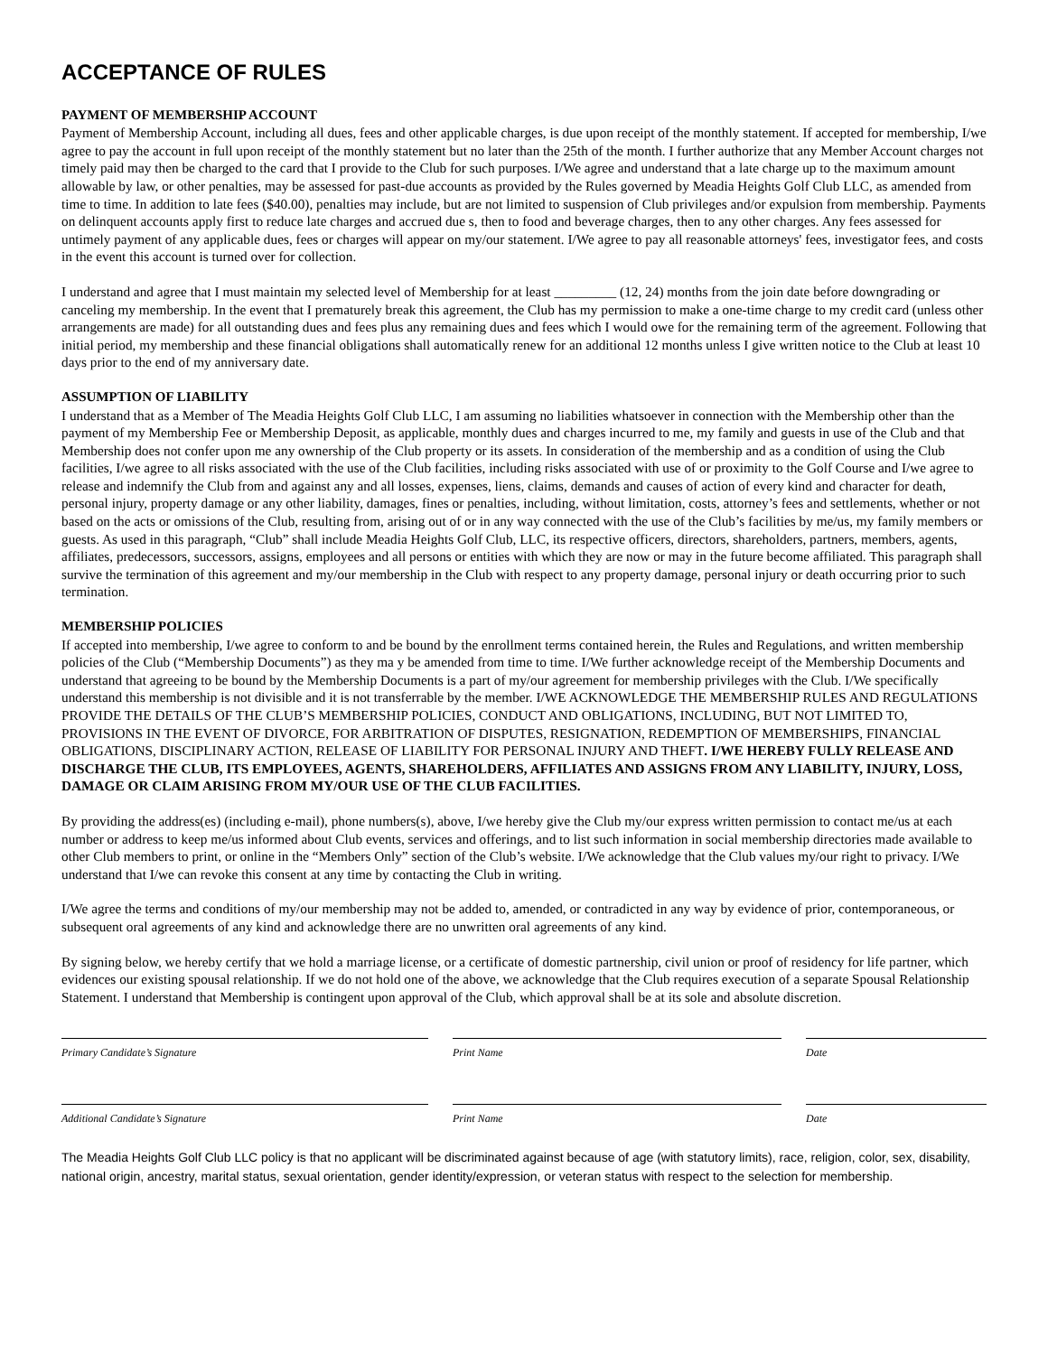ACCEPTANCE OF RULES
PAYMENT OF MEMBERSHIP ACCOUNT
Payment of Membership Account, including all dues, fees and other applicable charges, is due upon receipt of the monthly statement. If accepted for membership, I/we agree to pay the account in full upon receipt of the monthly statement but no later than the 25th of the month. I further authorize that any Member Account charges not timely paid may then be charged to the card that I provide to the Club for such purposes. I/We agree and understand that a late charge up to the maximum amount allowable by law, or other penalties, may be assessed for past-due accounts as provided by the Rules governed by Meadia Heights Golf Club LLC, as amended from time to time. In addition to late fees ($40.00), penalties may include, but are not limited to suspension of Club privileges and/or expulsion from membership. Payments on delinquent accounts apply first to reduce late charges and accrued due s, then to food and beverage charges, then to any other charges. Any fees assessed for untimely payment of any applicable dues, fees or charges will appear on my/our statement. I/We agree to pay all reasonable attorneys' fees, investigator fees, and costs in the event this account is turned over for collection.
I understand and agree that I must maintain my selected level of Membership for at least _________ (12, 24) months from the join date before downgrading or canceling my membership. In the event that I prematurely break this agreement, the Club has my permission to make a one-time charge to my credit card (unless other arrangements are made) for all outstanding dues and fees plus any remaining dues and fees which I would owe for the remaining term of the agreement. Following that initial period, my membership and these financial obligations shall automatically renew for an additional 12 months unless I give written notice to the Club at least 10 days prior to the end of my anniversary date.
ASSUMPTION OF LIABILITY
I understand that as a Member of The Meadia Heights Golf Club LLC, I am assuming no liabilities whatsoever in connection with the Membership other than the payment of my Membership Fee or Membership Deposit, as applicable, monthly dues and charges incurred to me, my family and guests in use of the Club and that Membership does not confer upon me any ownership of the Club property or its assets. In consideration of the membership and as a condition of using the Club facilities, I/we agree to all risks associated with the use of the Club facilities, including risks associated with use of or proximity to the Golf Course and I/we agree to release and indemnify the Club from and against any and all losses, expenses, liens, claims, demands and causes of action of every kind and character for death, personal injury, property damage or any other liability, damages, fines or penalties, including, without limitation, costs, attorney’s fees and settlements, whether or not based on the acts or omissions of the Club, resulting from, arising out of or in any way connected with the use of the Club’s facilities by me/us, my family members or guests. As used in this paragraph, “Club” shall include Meadia Heights Golf Club, LLC, its respective officers, directors, shareholders, partners, members, agents, affiliates, predecessors, successors, assigns, employees and all persons or entities with which they are now or may in the future become affiliated. This paragraph shall survive the termination of this agreement and my/our membership in the Club with respect to any property damage, personal injury or death occurring prior to such termination.
MEMBERSHIP POLICIES
If accepted into membership, I/we agree to conform to and be bound by the enrollment terms contained herein, the Rules and Regulations, and written membership policies of the Club (“Membership Documents”) as they ma y be amended from time to time. I/We further acknowledge receipt of the Membership Documents and understand that agreeing to be bound by the Membership Documents is a part of my/our agreement for membership privileges with the Club. I/We specifically understand this membership is not divisible and it is not transferrable by the member. I/WE ACKNOWLEDGE THE MEMBERSHIP RULES AND REGULATIONS PROVIDE THE DETAILS OF THE CLUB’S MEMBERSHIP POLICIES, CONDUCT AND OBLIGATIONS, INCLUDING, BUT NOT LIMITED TO, PROVISIONS IN THE EVENT OF DIVORCE, FOR ARBITRATION OF DISPUTES, RESIGNATION, REDEMPTION OF MEMBERSHIPS, FINANCIAL OBLIGATIONS, DISCIPLINARY ACTION, RELEASE OF LIABILITY FOR PERSONAL INJURY AND THEFT. I/WE HEREBY FULLY RELEASE AND DISCHARGE THE CLUB, ITS EMPLOYEES, AGENTS, SHAREHOLDERS, AFFILIATES AND ASSIGNS FROM ANY LIABILITY, INJURY, LOSS, DAMAGE OR CLAIM ARISING FROM MY/OUR USE OF THE CLUB FACILITIES.
By providing the address(es) (including e-mail), phone numbers(s), above, I/we hereby give the Club my/our express written permission to contact me/us at each number or address to keep me/us informed about Club events, services and offerings, and to list such information in social membership directories made available to other Club members to print, or online in the “Members Only” section of the Club’s website. I/We acknowledge that the Club values my/our right to privacy. I/We understand that I/we can revoke this consent at any time by contacting the Club in writing.
I/We agree the terms and conditions of my/our membership may not be added to, amended, or contradicted in any way by evidence of prior, contemporaneous, or subsequent oral agreements of any kind and acknowledge there are no unwritten oral agreements of any kind.
By signing below, we hereby certify that we hold a marriage license, or a certificate of domestic partnership, civil union or proof of residency for life partner, which evidences our existing spousal relationship. If we do not hold one of the above, we acknowledge that the Club requires execution of a separate Spousal Relationship Statement. I understand that Membership is contingent upon approval of the Club, which approval shall be at its sole and absolute discretion.
Primary Candidate’s Signature Print Name Date
Additional Candidate’s Signature Print Name Date
The Meadia Heights Golf Club LLC policy is that no applicant will be discriminated against because of age (with statutory limits), race, religion, color, sex, disability, national origin, ancestry, marital status, sexual orientation, gender identity/expression, or veteran status with respect to the selection for membership.